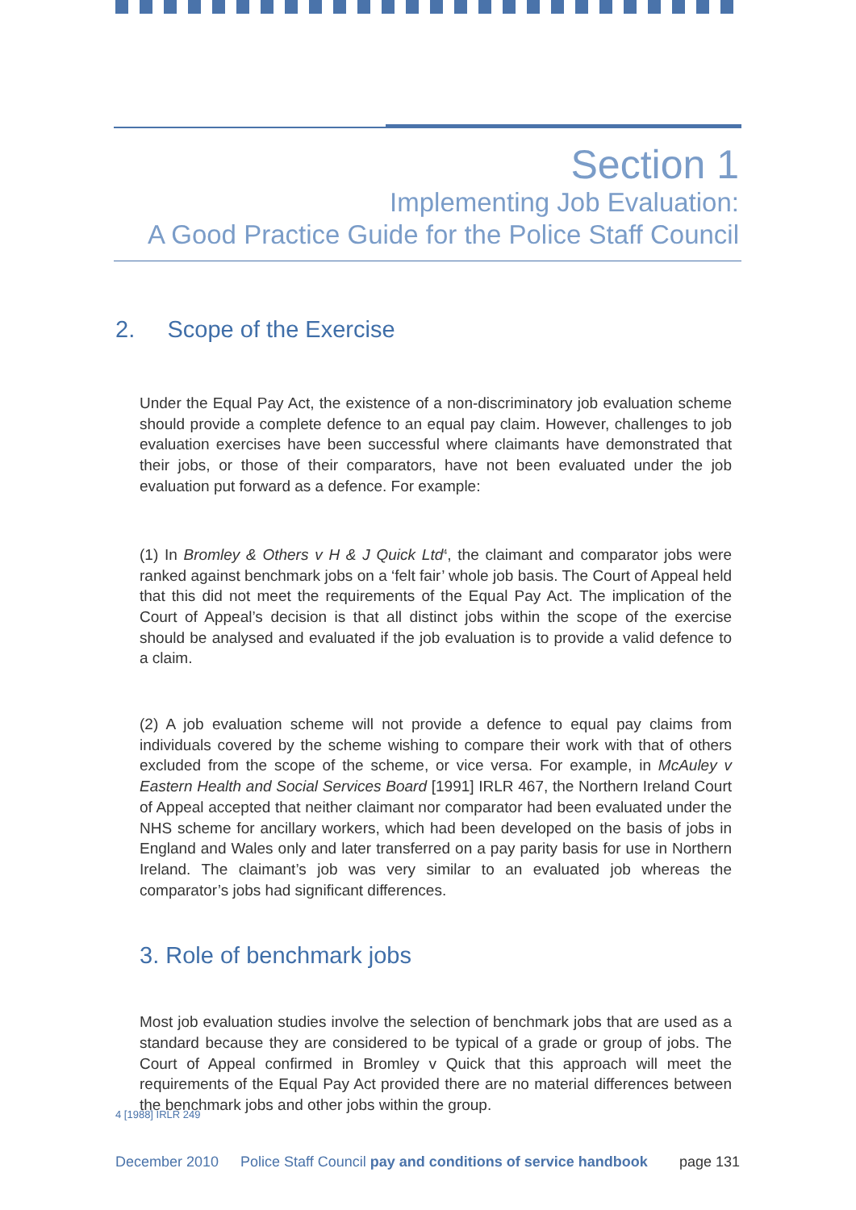Section 1
Implementing Job Evaluation:
A Good Practice Guide for the Police Staff Council
2. Scope of the Exercise
Under the Equal Pay Act, the existence of a non-discriminatory job evaluation scheme should provide a complete defence to an equal pay claim. However, challenges to job evaluation exercises have been successful where claimants have demonstrated that their jobs, or those of their comparators, have not been evaluated under the job evaluation put forward as a defence. For example:
(1) In Bromley & Others v H & J Quick Ltd<sup>4</sup>, the claimant and comparator jobs were ranked against benchmark jobs on a ‘felt fair’ whole job basis. The Court of Appeal held that this did not meet the requirements of the Equal Pay Act. The implication of the Court of Appeal’s decision is that all distinct jobs within the scope of the exercise should be analysed and evaluated if the job evaluation is to provide a valid defence to a claim.
(2) A job evaluation scheme will not provide a defence to equal pay claims from individuals covered by the scheme wishing to compare their work with that of others excluded from the scope of the scheme, or vice versa. For example, in McAuley v Eastern Health and Social Services Board [1991] IRLR 467, the Northern Ireland Court of Appeal accepted that neither claimant nor comparator had been evaluated under the NHS scheme for ancillary workers, which had been developed on the basis of jobs in England and Wales only and later transferred on a pay parity basis for use in Northern Ireland. The claimant’s job was very similar to an evaluated job whereas the comparator’s jobs had significant differences.
3. Role of benchmark jobs
Most job evaluation studies involve the selection of benchmark jobs that are used as a standard because they are considered to be typical of a grade or group of jobs. The Court of Appeal confirmed in Bromley v Quick that this approach will meet the requirements of the Equal Pay Act provided there are no material differences between the benchmark jobs and other jobs within the group.
4 [1988] IRLR 249
December 2010 Police Staff Council pay and conditions of service handbook page 131